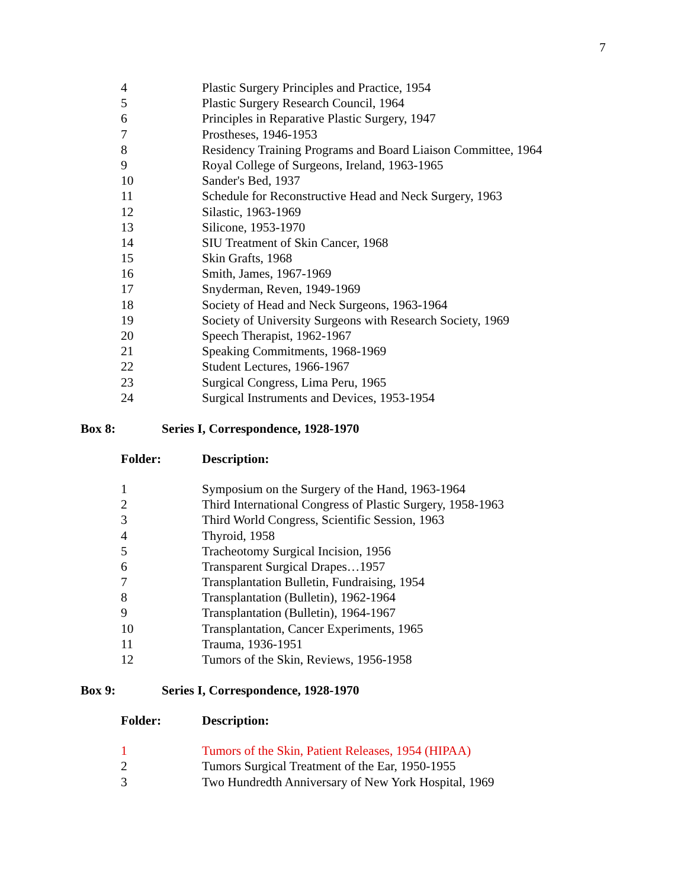7
| 4 | Plastic Surgery Principles and Practice, 1954 |
| 5 | Plastic Surgery Research Council, 1964 |
| 6 | Principles in Reparative Plastic Surgery, 1947 |
| 7 | Prostheses, 1946-1953 |
| 8 | Residency Training Programs and Board Liaison Committee, 1964 |
| 9 | Royal College of Surgeons, Ireland, 1963-1965 |
| 10 | Sander's Bed, 1937 |
| 11 | Schedule for Reconstructive Head and Neck Surgery, 1963 |
| 12 | Silastic, 1963-1969 |
| 13 | Silicone, 1953-1970 |
| 14 | SIU Treatment of Skin Cancer, 1968 |
| 15 | Skin Grafts, 1968 |
| 16 | Smith, James, 1967-1969 |
| 17 | Snyderman, Reven, 1949-1969 |
| 18 | Society of Head and Neck Surgeons, 1963-1964 |
| 19 | Society of University Surgeons with Research Society, 1969 |
| 20 | Speech Therapist, 1962-1967 |
| 21 | Speaking Commitments, 1968-1969 |
| 22 | Student Lectures, 1966-1967 |
| 23 | Surgical Congress, Lima Peru, 1965 |
| 24 | Surgical Instruments and Devices, 1953-1954 |
Box 8: Series I, Correspondence, 1928-1970
Folder: Description:
| 1 | Symposium on the Surgery of the Hand, 1963-1964 |
| 2 | Third International Congress of Plastic Surgery, 1958-1963 |
| 3 | Third World Congress, Scientific Session, 1963 |
| 4 | Thyroid, 1958 |
| 5 | Tracheotomy Surgical Incision, 1956 |
| 6 | Transparent Surgical Drapes…1957 |
| 7 | Transplantation Bulletin, Fundraising, 1954 |
| 8 | Transplantation (Bulletin), 1962-1964 |
| 9 | Transplantation (Bulletin), 1964-1967 |
| 10 | Transplantation, Cancer Experiments, 1965 |
| 11 | Trauma, 1936-1951 |
| 12 | Tumors of the Skin, Reviews, 1956-1958 |
Box 9: Series I, Correspondence, 1928-1970
Folder: Description:
| 1 | Tumors of the Skin, Patient Releases, 1954 (HIPAA) |
| 2 | Tumors Surgical Treatment of the Ear, 1950-1955 |
| 3 | Two Hundredth Anniversary of New York Hospital, 1969 |